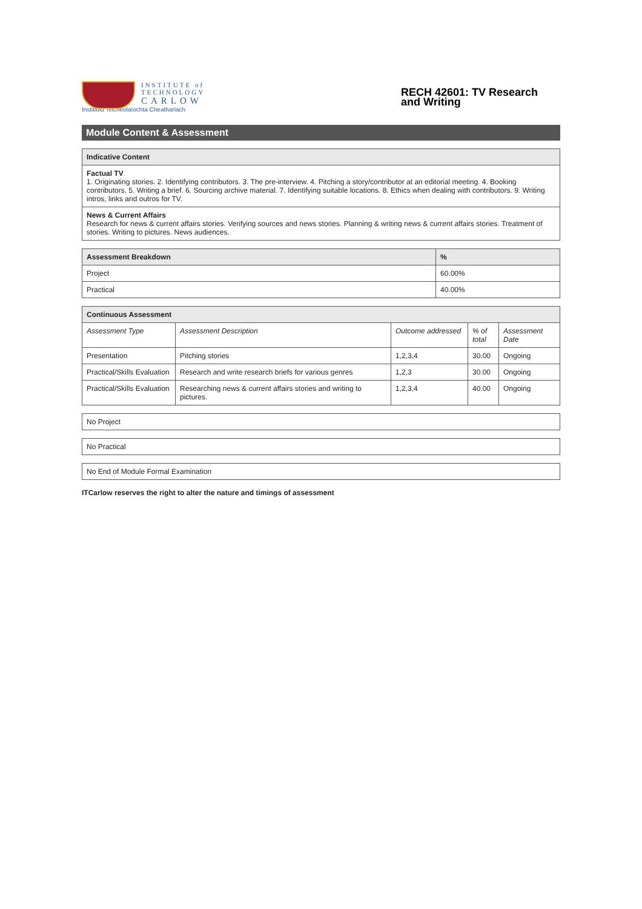INSTITUTE of
TECHNOLOGY
CARLOW
Institiúid Teicneolaíochta Cheatharlach
RECH 42601: TV Research and Writing
Module Content & Assessment
| Indicative Content |
| --- |
| Factual TV 1. Originating stories. 2. Identifying contributors. 3. The pre-interview. 4. Pitching a story/contributor at an editorial meeting. 4. Booking contributors. 5. Writing a brief. 6. Sourcing archive material. 7. Identifying suitable locations. 8. Ethics when dealing with contributors. 9. Writing intros, links and outros for TV. |
| News & Current Affairs Research for news & current affairs stories. Verifying sources and news stories. Planning & writing news & current affairs stories. Treatment of stories. Writing to pictures. News audiences. |
| Assessment Breakdown | % |
| --- | --- |
| Project | 60.00% |
| Practical | 40.00% |
| Continuous Assessment | | | | |
| --- | --- | --- | --- | --- |
| Assessment Type | Assessment Description | Outcome addressed | % of total | Assessment Date |
| Presentation | Pitching stories | 1,2,3,4 | 30.00 | Ongoing |
| Practical/Skills Evaluation | Research and write research briefs for various genres | 1,2,3 | 30.00 | Ongoing |
| Practical/Skills Evaluation | Researching news & current affairs stories and writing to pictures. | 1,2,3,4 | 40.00 | Ongoing |
| No Project |
| No Practical |
| No End of Module Formal Examination |
ITCarlow reserves the right to alter the nature and timings of assessment